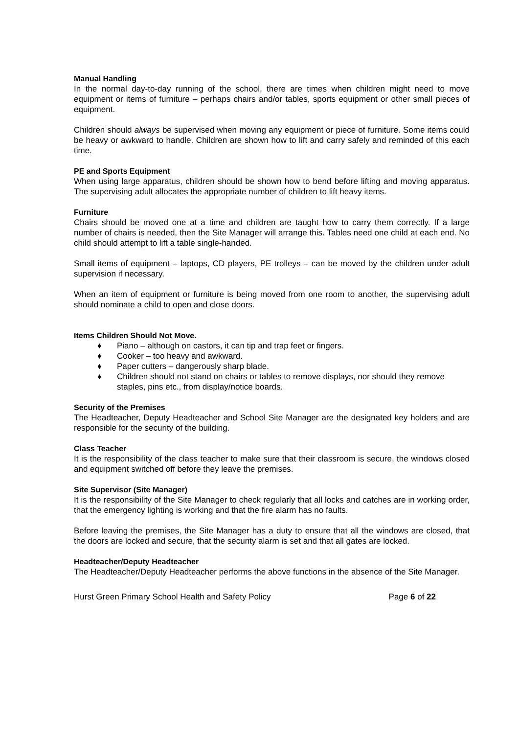Manual Handling
In the normal day-to-day running of the school, there are times when children might need to move equipment or items of furniture – perhaps chairs and/or tables, sports equipment or other small pieces of equipment.
Children should always be supervised when moving any equipment or piece of furniture. Some items could be heavy or awkward to handle. Children are shown how to lift and carry safely and reminded of this each time.
PE and Sports Equipment
When using large apparatus, children should be shown how to bend before lifting and moving apparatus. The supervising adult allocates the appropriate number of children to lift heavy items.
Furniture
Chairs should be moved one at a time and children are taught how to carry them correctly. If a large number of chairs is needed, then the Site Manager will arrange this. Tables need one child at each end. No child should attempt to lift a table single-handed.
Small items of equipment – laptops, CD players, PE trolleys – can be moved by the children under adult supervision if necessary.
When an item of equipment or furniture is being moved from one room to another, the supervising adult should nominate a child to open and close doors.
Items Children Should Not Move.
♦ Piano – although on castors, it can tip and trap feet or fingers.
♦ Cooker – too heavy and awkward.
♦ Paper cutters – dangerously sharp blade.
♦ Children should not stand on chairs or tables to remove displays, nor should they remove staples, pins etc., from display/notice boards.
Security of the Premises
The Headteacher, Deputy Headteacher and School Site Manager are the designated key holders and are responsible for the security of the building.
Class Teacher
It is the responsibility of the class teacher to make sure that their classroom is secure, the windows closed and equipment switched off before they leave the premises.
Site Supervisor (Site Manager)
It is the responsibility of the Site Manager to check regularly that all locks and catches are in working order, that the emergency lighting is working and that the fire alarm has no faults.
Before leaving the premises, the Site Manager has a duty to ensure that all the windows are closed, that the doors are locked and secure, that the security alarm is set and that all gates are locked.
Headteacher/Deputy Headteacher
The Headteacher/Deputy Headteacher performs the above functions in the absence of the Site Manager.
Hurst Green Primary School Health and Safety Policy Page 6 of 22